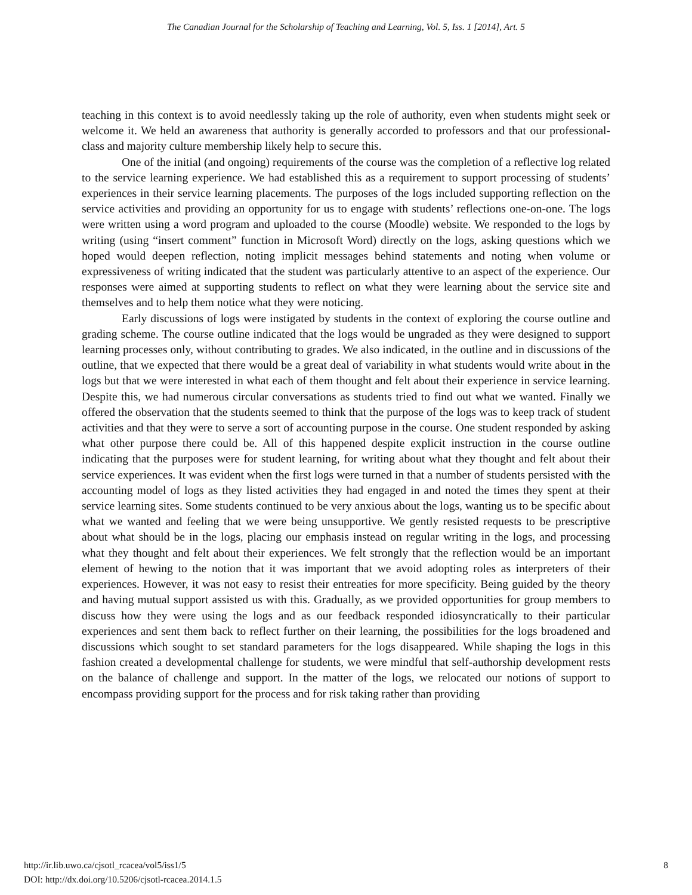The Canadian Journal for the Scholarship of Teaching and Learning, Vol. 5, Iss. 1 [2014], Art. 5
teaching in this context is to avoid needlessly taking up the role of authority, even when students might seek or welcome it. We held an awareness that authority is generally accorded to professors and that our professional-class and majority culture membership likely help to secure this.
One of the initial (and ongoing) requirements of the course was the completion of a reflective log related to the service learning experience. We had established this as a requirement to support processing of students’ experiences in their service learning placements. The purposes of the logs included supporting reflection on the service activities and providing an opportunity for us to engage with students’ reflections one-on-one. The logs were written using a word program and uploaded to the course (Moodle) website. We responded to the logs by writing (using “insert comment” function in Microsoft Word) directly on the logs, asking questions which we hoped would deepen reflection, noting implicit messages behind statements and noting when volume or expressiveness of writing indicated that the student was particularly attentive to an aspect of the experience. Our responses were aimed at supporting students to reflect on what they were learning about the service site and themselves and to help them notice what they were noticing.
Early discussions of logs were instigated by students in the context of exploring the course outline and grading scheme. The course outline indicated that the logs would be ungraded as they were designed to support learning processes only, without contributing to grades. We also indicated, in the outline and in discussions of the outline, that we expected that there would be a great deal of variability in what students would write about in the logs but that we were interested in what each of them thought and felt about their experience in service learning. Despite this, we had numerous circular conversations as students tried to find out what we wanted. Finally we offered the observation that the students seemed to think that the purpose of the logs was to keep track of student activities and that they were to serve a sort of accounting purpose in the course. One student responded by asking what other purpose there could be. All of this happened despite explicit instruction in the course outline indicating that the purposes were for student learning, for writing about what they thought and felt about their service experiences. It was evident when the first logs were turned in that a number of students persisted with the accounting model of logs as they listed activities they had engaged in and noted the times they spent at their service learning sites. Some students continued to be very anxious about the logs, wanting us to be specific about what we wanted and feeling that we were being unsupportive. We gently resisted requests to be prescriptive about what should be in the logs, placing our emphasis instead on regular writing in the logs, and processing what they thought and felt about their experiences. We felt strongly that the reflection would be an important element of hewing to the notion that it was important that we avoid adopting roles as interpreters of their experiences. However, it was not easy to resist their entreaties for more specificity. Being guided by the theory and having mutual support assisted us with this. Gradually, as we provided opportunities for group members to discuss how they were using the logs and as our feedback responded idiosyncratically to their particular experiences and sent them back to reflect further on their learning, the possibilities for the logs broadened and discussions which sought to set standard parameters for the logs disappeared. While shaping the logs in this fashion created a developmental challenge for students, we were mindful that self-authorship development rests on the balance of challenge and support. In the matter of the logs, we relocated our notions of support to encompass providing support for the process and for risk taking rather than providing
http://ir.lib.uwo.ca/cjsotl_rcacea/vol5/iss1/5
DOI: http://dx.doi.org/10.5206/cjsotl-rcacea.2014.1.5
8